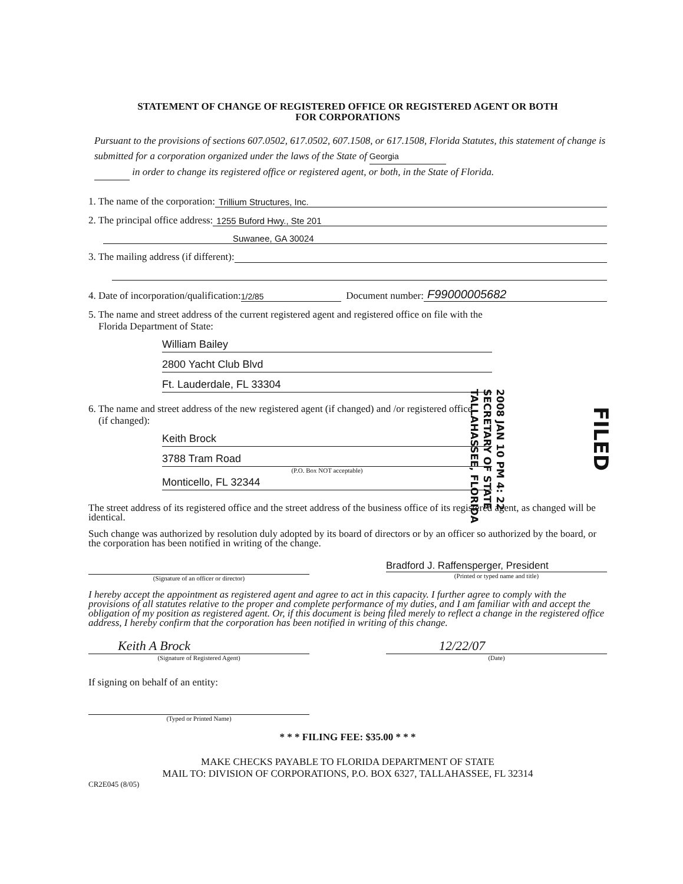STATEMENT OF CHANGE OF REGISTERED OFFICE OR REGISTERED AGENT OR BOTH
FOR CORPORATIONS
Pursuant to the provisions of sections 607.0502, 617.0502, 607.1508, or 617.1508, Florida Statutes, this statement of change is submitted for a corporation organized under the laws of the State of Georgia
in order to change its registered office or registered agent, or both, in the State of Florida.
1. The name of the corporation: Trillium Structures, Inc.
2. The principal office address: 1255 Buford Hwy., Ste 201
Suwanee, GA 30024
3. The mailing address (if different):
4. Date of incorporation/qualification: 1/2/85 Document number: F99000005682
5. The name and street address of the current registered agent and registered office on file with the
Florida Department of State:
William Bailey
2800 Yacht Club Blvd
Ft. Lauderdale, FL 33304
6. The name and street address of the new registered agent (if changed) and /or registered office
(if changed):
Keith Brock
3788 Tram Road
(P.O. Box NOT acceptable)
Monticello, FL 32344
The street address of its registered office and the street address of the business office of its registered agent, as changed will be identical.
Such change was authorized by resolution duly adopted by its board of directors or by an officer so authorized by the board, or the corporation has been notified in writing of the change.
(Signature of an officer or director)
Bradford J. Raffensperger, President
(Printed or typed name and title)
I hereby accept the appointment as registered agent and agree to act in this capacity. I further agree to comply with the provisions of all statutes relative to the proper and complete performance of my duties, and I am familiar with and accept the obligation of my position as registered agent. Or, if this document is being filed merely to reflect a change in the registered office address, I hereby confirm that the corporation has been notified in writing of this change.
Keith A Brock
(Signature of Registered Agent)
12/22/07
(Date)
If signing on behalf of an entity:
(Typed or Printed Name)
* * * FILING FEE: $35.00 * * *
MAKE CHECKS PAYABLE TO FLORIDA DEPARTMENT OF STATE
MAIL TO: DIVISION OF CORPORATIONS, P.O. BOX 6327, TALLAHASSEE, FL 32314
CR2E045 (8/05)
2008 JAN 10 PM 4: 22
SECRETARY OF STATE
TALLAHASSEE, FLORIDA
FILED